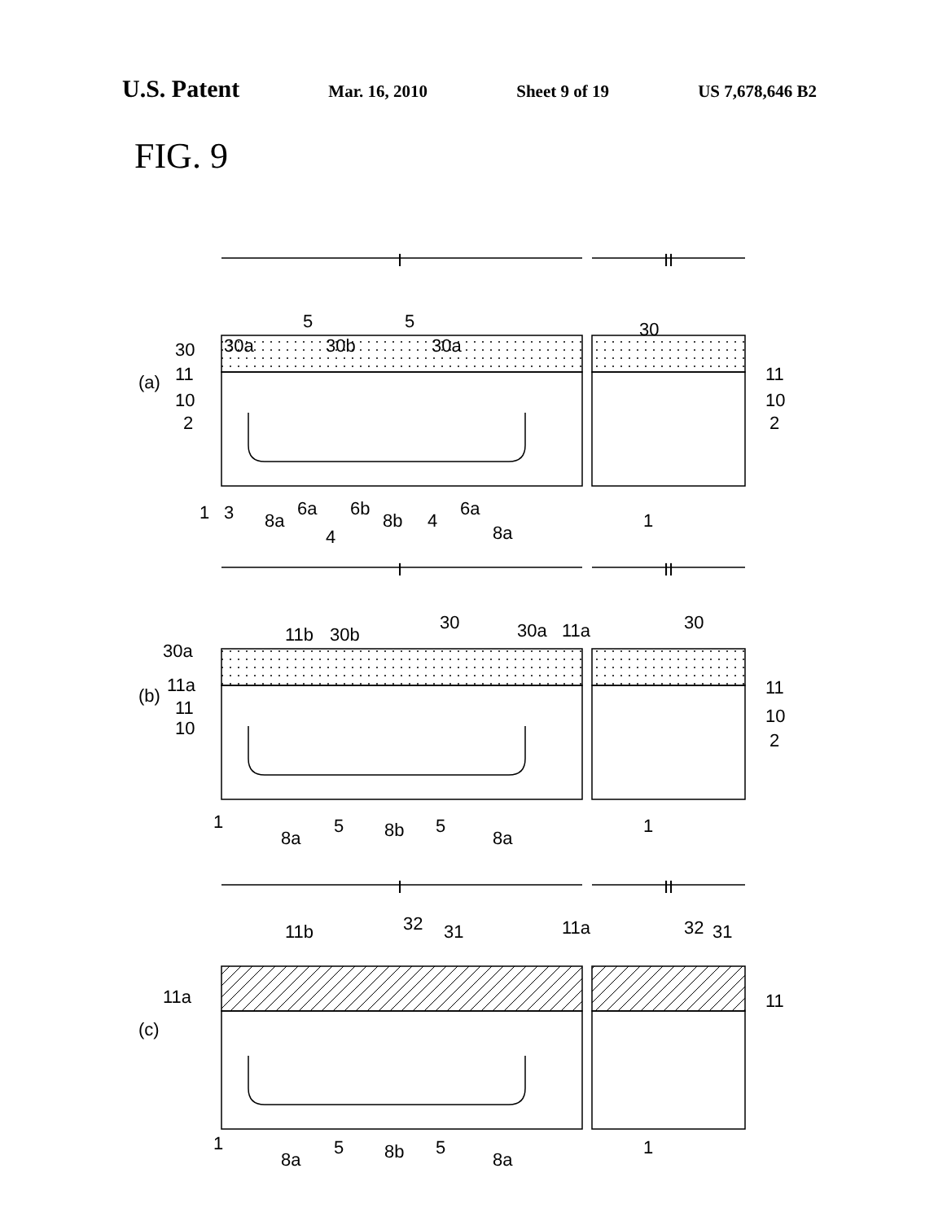U.S. Patent Mar. 16, 2010 Sheet 9 of 19 US 7,678,646 B2
FIG. 9
I
II
(a)
30
30a
30b
30a
5
5
30
11
10
2
1
3
8a
6a
6b
8b
4
4
6a
8a
1
11
10
2
I
II
(b)
30a
11a
11
10
11b
30b
30
30a
11a
30
11
10
2
1
8a
5
8b
5
8a
1
I
II
(c)
11b
32
31
11a
32
31
11a
11
1
8a
5
8b
5
8a
1